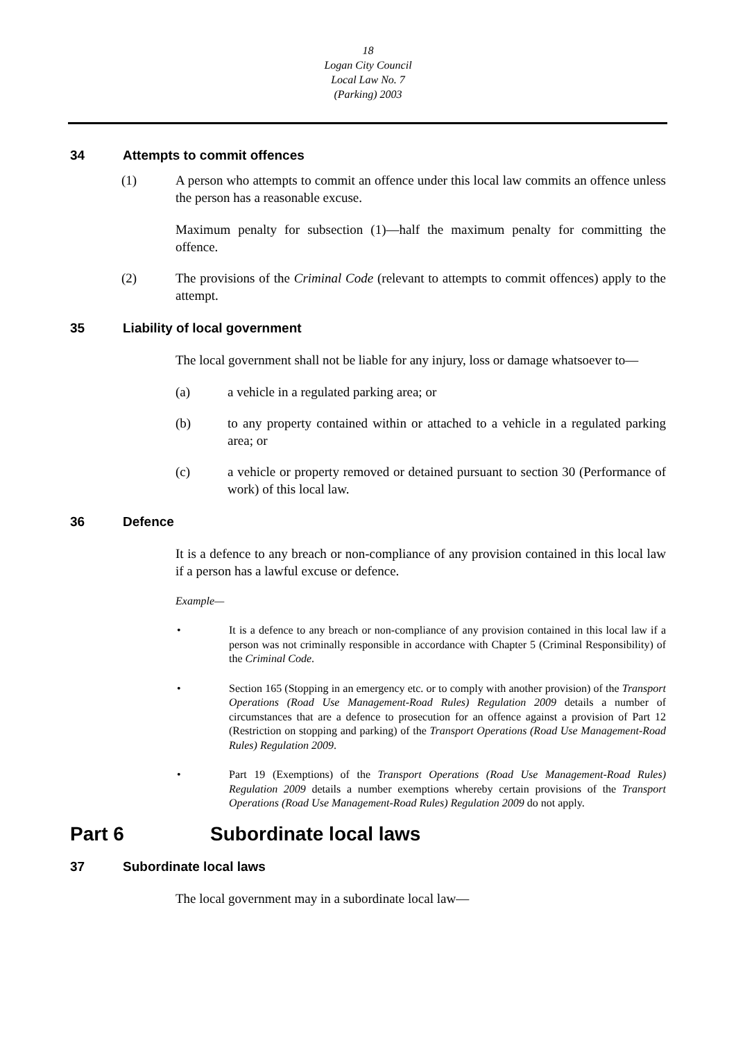18
Logan City Council
Local Law No. 7
(Parking) 2003
34 Attempts to commit offences
(1) A person who attempts to commit an offence under this local law commits an offence unless the person has a reasonable excuse.
Maximum penalty for subsection (1)—half the maximum penalty for committing the offence.
(2) The provisions of the Criminal Code (relevant to attempts to commit offences) apply to the attempt.
35 Liability of local government
The local government shall not be liable for any injury, loss or damage whatsoever to—
(a) a vehicle in a regulated parking area; or
(b) to any property contained within or attached to a vehicle in a regulated parking area; or
(c) a vehicle or property removed or detained pursuant to section 30 (Performance of work) of this local law.
36 Defence
It is a defence to any breach or non-compliance of any provision contained in this local law if a person has a lawful excuse or defence.
Example—
• It is a defence to any breach or non-compliance of any provision contained in this local law if a person was not criminally responsible in accordance with Chapter 5 (Criminal Responsibility) of the Criminal Code.
• Section 165 (Stopping in an emergency etc. or to comply with another provision) of the Transport Operations (Road Use Management-Road Rules) Regulation 2009 details a number of circumstances that are a defence to prosecution for an offence against a provision of Part 12 (Restriction on stopping and parking) of the Transport Operations (Road Use Management-Road Rules) Regulation 2009.
• Part 19 (Exemptions) of the Transport Operations (Road Use Management-Road Rules) Regulation 2009 details a number exemptions whereby certain provisions of the Transport Operations (Road Use Management-Road Rules) Regulation 2009 do not apply.
Part 6 Subordinate local laws
37 Subordinate local laws
The local government may in a subordinate local law—